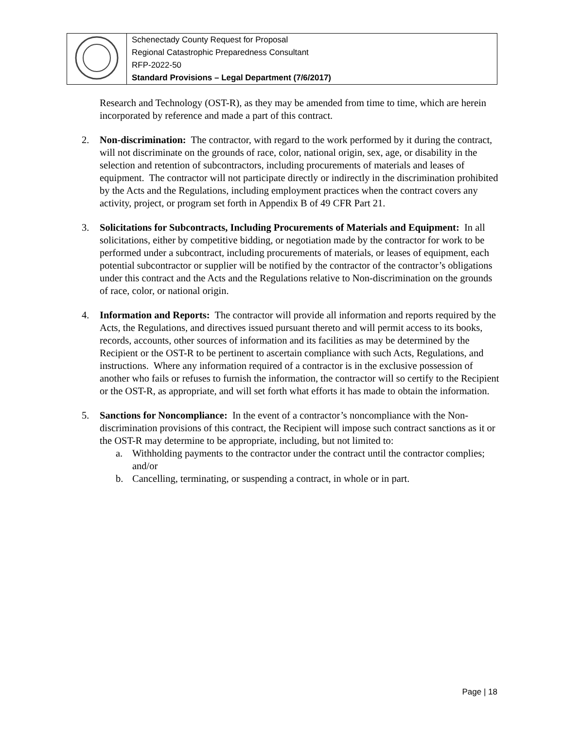| | Schenectady County Request for Proposal Regional Catastrophic Preparedness Consultant RFP-2022-50 Standard Provisions – Legal Department (7/6/2017) |
Research and Technology (OST-R), as they may be amended from time to time, which are herein incorporated by reference and made a part of this contract.
2. Non-discrimination: The contractor, with regard to the work performed by it during the contract, will not discriminate on the grounds of race, color, national origin, sex, age, or disability in the selection and retention of subcontractors, including procurements of materials and leases of equipment. The contractor will not participate directly or indirectly in the discrimination prohibited by the Acts and the Regulations, including employment practices when the contract covers any activity, project, or program set forth in Appendix B of 49 CFR Part 21.
3. Solicitations for Subcontracts, Including Procurements of Materials and Equipment: In all solicitations, either by competitive bidding, or negotiation made by the contractor for work to be performed under a subcontract, including procurements of materials, or leases of equipment, each potential subcontractor or supplier will be notified by the contractor of the contractor’s obligations under this contract and the Acts and the Regulations relative to Non-discrimination on the grounds of race, color, or national origin.
4. Information and Reports: The contractor will provide all information and reports required by the Acts, the Regulations, and directives issued pursuant thereto and will permit access to its books, records, accounts, other sources of information and its facilities as may be determined by the Recipient or the OST-R to be pertinent to ascertain compliance with such Acts, Regulations, and instructions. Where any information required of a contractor is in the exclusive possession of another who fails or refuses to furnish the information, the contractor will so certify to the Recipient or the OST-R, as appropriate, and will set forth what efforts it has made to obtain the information.
5. Sanctions for Noncompliance: In the event of a contractor’s noncompliance with the Non-discrimination provisions of this contract, the Recipient will impose such contract sanctions as it or the OST-R may determine to be appropriate, including, but not limited to:
a. Withholding payments to the contractor under the contract until the contractor complies; and/or
b. Cancelling, terminating, or suspending a contract, in whole or in part.
Page | 18